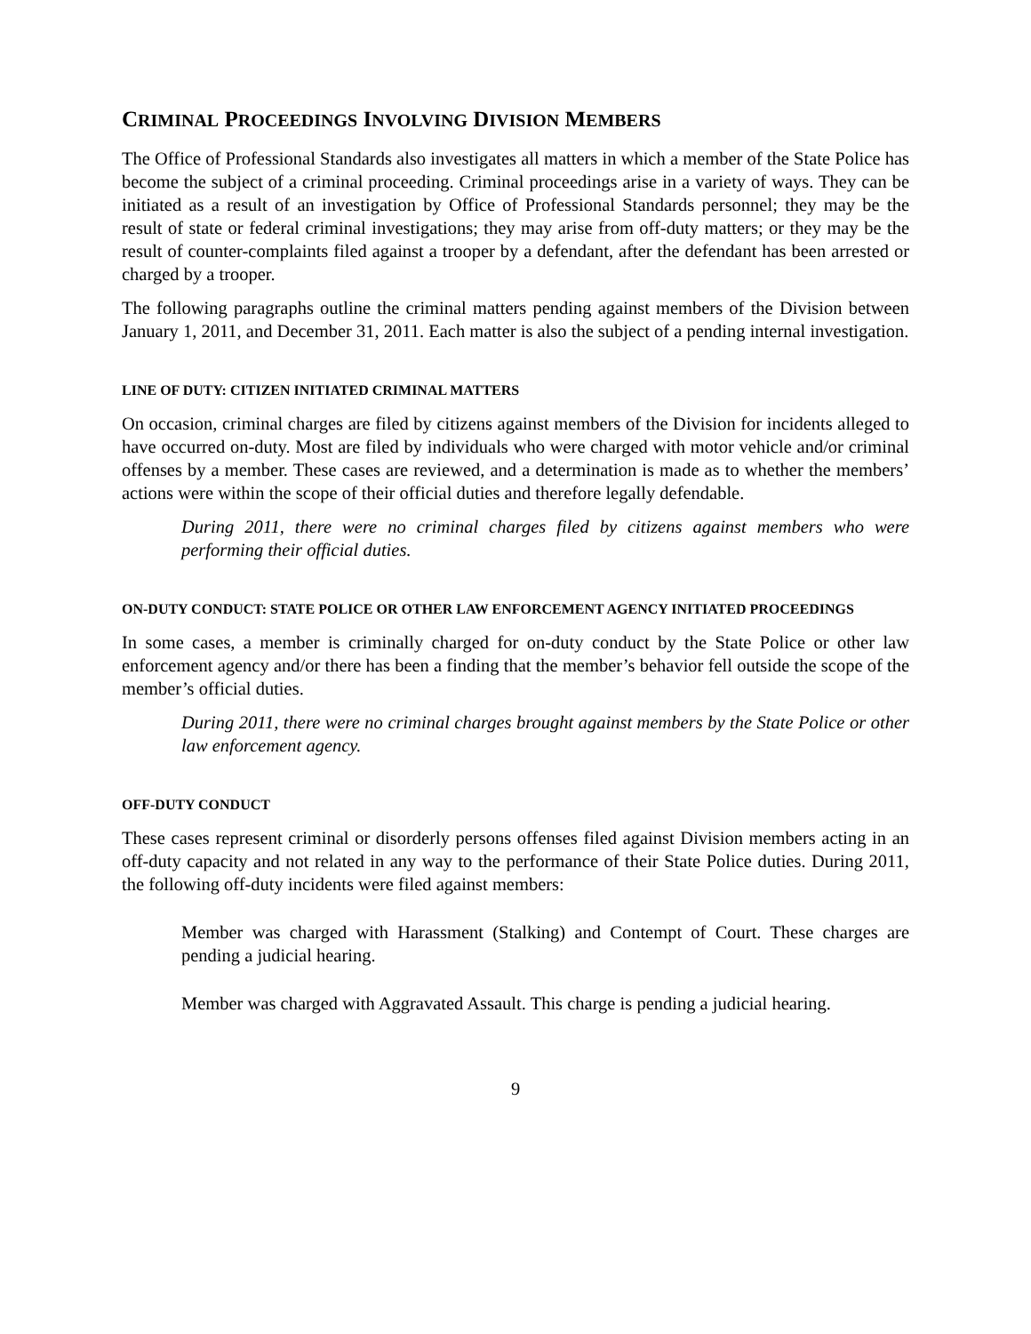CRIMINAL PROCEEDINGS INVOLVING DIVISION MEMBERS
The Office of Professional Standards also investigates all matters in which a member of the State Police has become the subject of a criminal proceeding. Criminal proceedings arise in a variety of ways. They can be initiated as a result of an investigation by Office of Professional Standards personnel; they may be the result of state or federal criminal investigations; they may arise from off-duty matters; or they may be the result of counter-complaints filed against a trooper by a defendant, after the defendant has been arrested or charged by a trooper.
The following paragraphs outline the criminal matters pending against members of the Division between January 1, 2011, and December 31, 2011. Each matter is also the subject of a pending internal investigation.
LINE OF DUTY: CITIZEN INITIATED CRIMINAL MATTERS
On occasion, criminal charges are filed by citizens against members of the Division for incidents alleged to have occurred on-duty. Most are filed by individuals who were charged with motor vehicle and/or criminal offenses by a member. These cases are reviewed, and a determination is made as to whether the members’ actions were within the scope of their official duties and therefore legally defendable.
During 2011, there were no criminal charges filed by citizens against members who were performing their official duties.
ON-DUTY CONDUCT: STATE POLICE OR OTHER LAW ENFORCEMENT AGENCY INITIATED PROCEEDINGS
In some cases, a member is criminally charged for on-duty conduct by the State Police or other law enforcement agency and/or there has been a finding that the member’s behavior fell outside the scope of the member’s official duties.
During 2011, there were no criminal charges brought against members by the State Police or other law enforcement agency.
OFF-DUTY CONDUCT
These cases represent criminal or disorderly persons offenses filed against Division members acting in an off-duty capacity and not related in any way to the performance of their State Police duties. During 2011, the following off-duty incidents were filed against members:
Member was charged with Harassment (Stalking) and Contempt of Court. These charges are pending a judicial hearing.
Member was charged with Aggravated Assault. This charge is pending a judicial hearing.
9